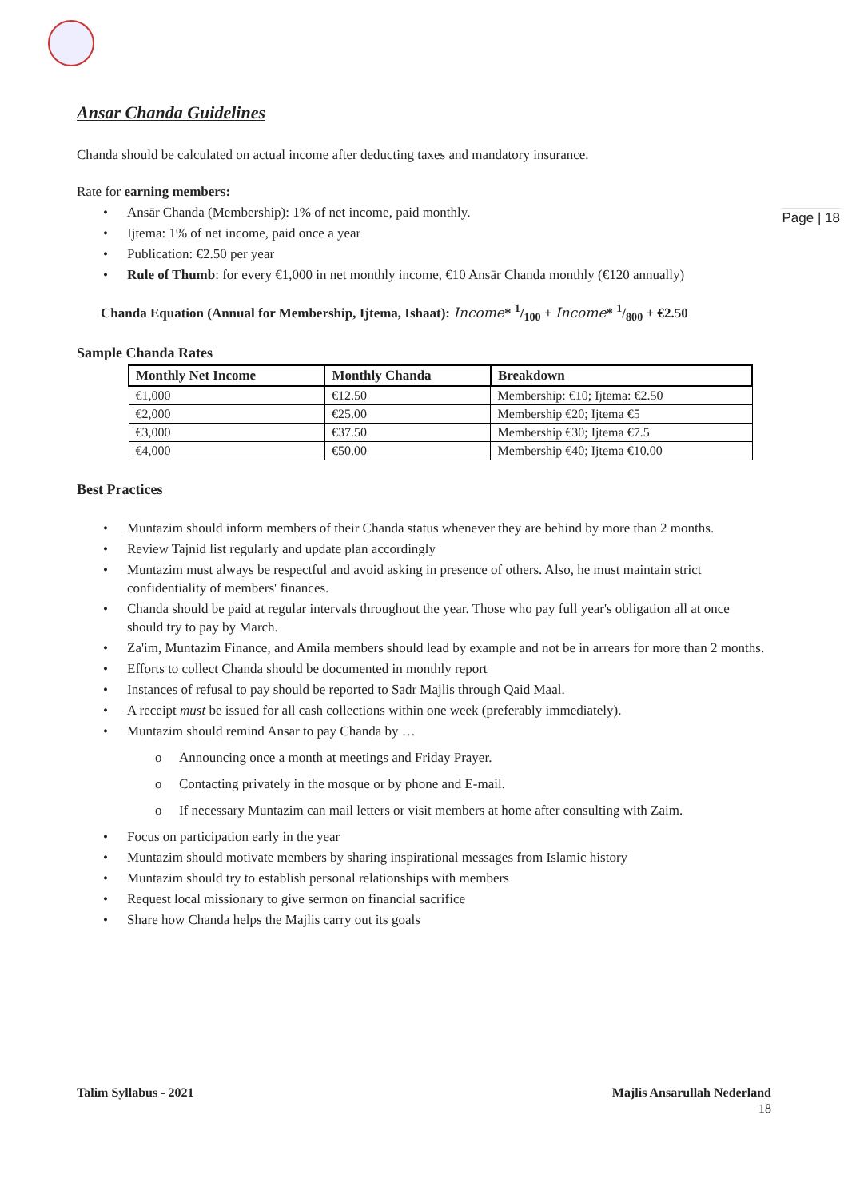Page | 18
Ansar Chanda Guidelines
Chanda should be calculated on actual income after deducting taxes and mandatory insurance.
Rate for earning members:
Ansār Chanda (Membership): 1% of net income, paid monthly.
Ijtema: 1% of net income, paid once a year
Publication: €2.50 per year
Rule of Thumb: for every €1,000 in net monthly income, €10 Ansār Chanda monthly (€120 annually)
Chanda Equation (Annual for Membership, Ijtema, Ishaat): Income* 1/100 + Income* 1/800 + €2.50
Sample Chanda Rates
| Monthly Net Income | Monthly Chanda | Breakdown |
| --- | --- | --- |
| €1,000 | €12.50 | Membership: €10; Ijtema: €2.50 |
| €2,000 | €25.00 | Membership €20; Ijtema €5 |
| €3,000 | €37.50 | Membership €30; Ijtema €7.5 |
| €4,000 | €50.00 | Membership €40; Ijtema €10.00 |
Best Practices
Muntazim should inform members of their Chanda status whenever they are behind by more than 2 months.
Review Tajnid list regularly and update plan accordingly
Muntazim must always be respectful and avoid asking in presence of others. Also, he must maintain strict confidentiality of members' finances.
Chanda should be paid at regular intervals throughout the year. Those who pay full year's obligation all at once should try to pay by March.
Za'im, Muntazim Finance, and Amila members should lead by example and not be in arrears for more than 2 months.
Efforts to collect Chanda should be documented in monthly report
Instances of refusal to pay should be reported to Sadr Majlis through Qaid Maal.
A receipt must be issued for all cash collections within one week (preferably immediately).
Muntazim should remind Ansar to pay Chanda by …
Announcing once a month at meetings and Friday Prayer.
Contacting privately in the mosque or by phone and E-mail.
If necessary Muntazim can mail letters or visit members at home after consulting with Zaim.
Focus on participation early in the year
Muntazim should motivate members by sharing inspirational messages from Islamic history
Muntazim should try to establish personal relationships with members
Request local missionary to give sermon on financial sacrifice
Share how Chanda helps the Majlis carry out its goals
Talim Syllabus - 2021 Majlis Ansarullah Nederland
18